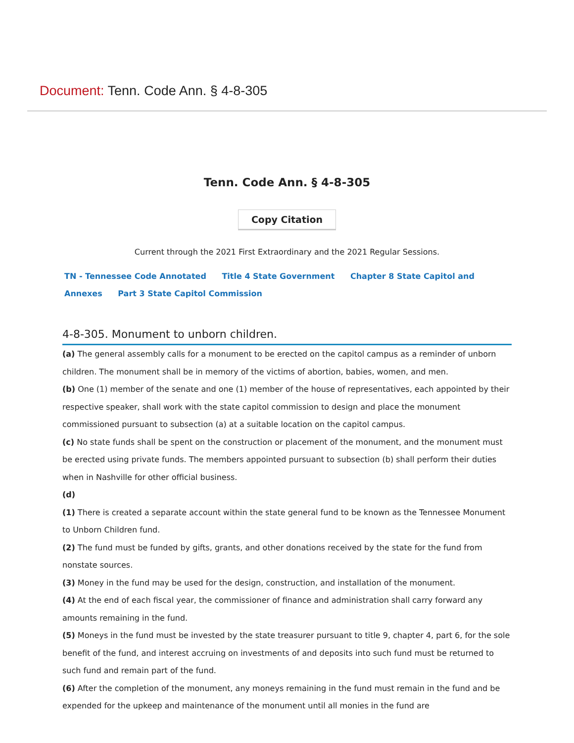Document: Tenn. Code Ann. § 4-8-305
Tenn. Code Ann. § 4-8-305
Copy Citation
Current through the 2021 First Extraordinary and the 2021 Regular Sessions.
TN - Tennessee Code Annotated Title 4 State Government Chapter 8 State Capitol and Annexes Part 3 State Capitol Commission
4-8-305. Monument to unborn children.
(a) The general assembly calls for a monument to be erected on the capitol campus as a reminder of unborn children. The monument shall be in memory of the victims of abortion, babies, women, and men.
(b) One (1) member of the senate and one (1) member of the house of representatives, each appointed by their respective speaker, shall work with the state capitol commission to design and place the monument commissioned pursuant to subsection (a) at a suitable location on the capitol campus.
(c) No state funds shall be spent on the construction or placement of the monument, and the monument must be erected using private funds. The members appointed pursuant to subsection (b) shall perform their duties when in Nashville for other official business.
(d)
(1) There is created a separate account within the state general fund to be known as the Tennessee Monument to Unborn Children fund.
(2) The fund must be funded by gifts, grants, and other donations received by the state for the fund from nonstate sources.
(3) Money in the fund may be used for the design, construction, and installation of the monument.
(4) At the end of each fiscal year, the commissioner of finance and administration shall carry forward any amounts remaining in the fund.
(5) Moneys in the fund must be invested by the state treasurer pursuant to title 9, chapter 4, part 6, for the sole benefit of the fund, and interest accruing on investments of and deposits into such fund must be returned to such fund and remain part of the fund.
(6) After the completion of the monument, any moneys remaining in the fund must remain in the fund and be expended for the upkeep and maintenance of the monument until all monies in the fund are